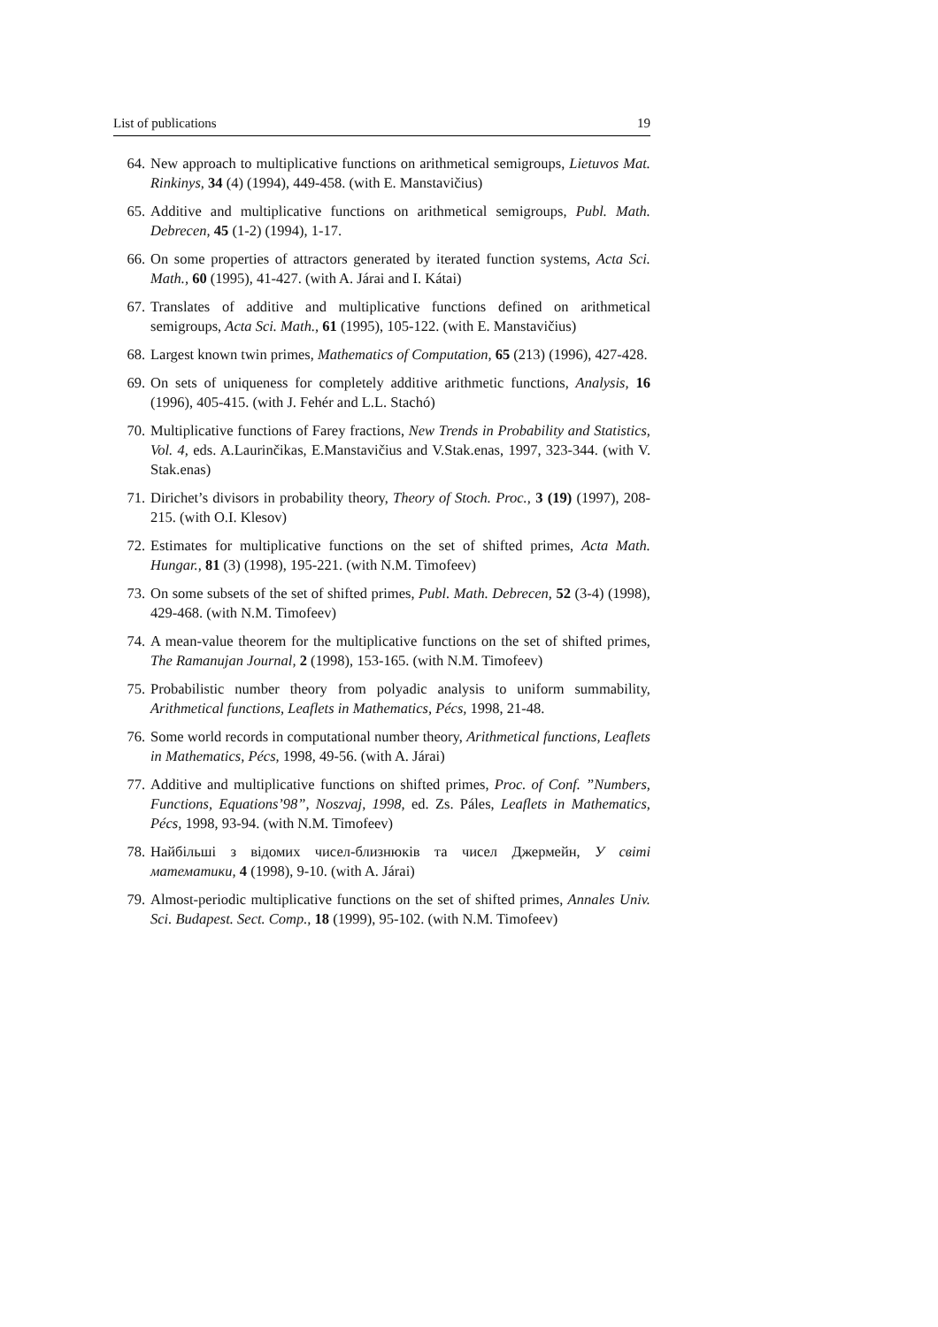List of publications 19
64. New approach to multiplicative functions on arithmetical semigroups, Lietuvos Mat. Rinkinys, 34 (4) (1994), 449-458. (with E. Manstavičius)
65. Additive and multiplicative functions on arithmetical semigroups, Publ. Math. Debrecen, 45 (1-2) (1994), 1-17.
66. On some properties of attractors generated by iterated function systems, Acta Sci. Math., 60 (1995), 41-427. (with A. Járai and I. Kátai)
67. Translates of additive and multiplicative functions defined on arithmetical semigroups, Acta Sci. Math., 61 (1995), 105-122. (with E. Manstavičius)
68. Largest known twin primes, Mathematics of Computation, 65 (213) (1996), 427-428.
69. On sets of uniqueness for completely additive arithmetic functions, Analysis, 16 (1996), 405-415. (with J. Fehér and L.L. Stachó)
70. Multiplicative functions of Farey fractions, New Trends in Probability and Statistics, Vol. 4, eds. A.Laurinčikas, E.Manstavičius and V.Stak.enas, 1997, 323-344. (with V. Stak.enas)
71. Dirichet’s divisors in probability theory, Theory of Stoch. Proc., 3 (19) (1997), 208-215. (with O.I. Klesov)
72. Estimates for multiplicative functions on the set of shifted primes, Acta Math. Hungar., 81 (3) (1998), 195-221. (with N.M. Timofeev)
73. On some subsets of the set of shifted primes, Publ. Math. Debrecen, 52 (3-4) (1998), 429-468. (with N.M. Timofeev)
74. A mean-value theorem for the multiplicative functions on the set of shifted primes, The Ramanujan Journal, 2 (1998), 153-165. (with N.M. Timofeev)
75. Probabilistic number theory from polyadic analysis to uniform summability, Arithmetical functions, Leaflets in Mathematics, Pécs, 1998, 21-48.
76. Some world records in computational number theory, Arithmetical functions, Leaflets in Mathematics, Pécs, 1998, 49-56. (with A. Járai)
77. Additive and multiplicative functions on shifted primes, Proc. of Conf. ”Numbers, Functions, Equations’98”, Noszvaj, 1998, ed. Zs. Páles, Leaflets in Mathematics, Pécs, 1998, 93-94. (with N.M. Timofeev)
78. Найбільші з відомих чисел-близнюків та чисел Джермейн, У світі математики, 4 (1998), 9-10. (with A. Járai)
79. Almost-periodic multiplicative functions on the set of shifted primes, Annales Univ. Sci. Budapest. Sect. Comp., 18 (1999), 95-102. (with N.M. Timofeev)